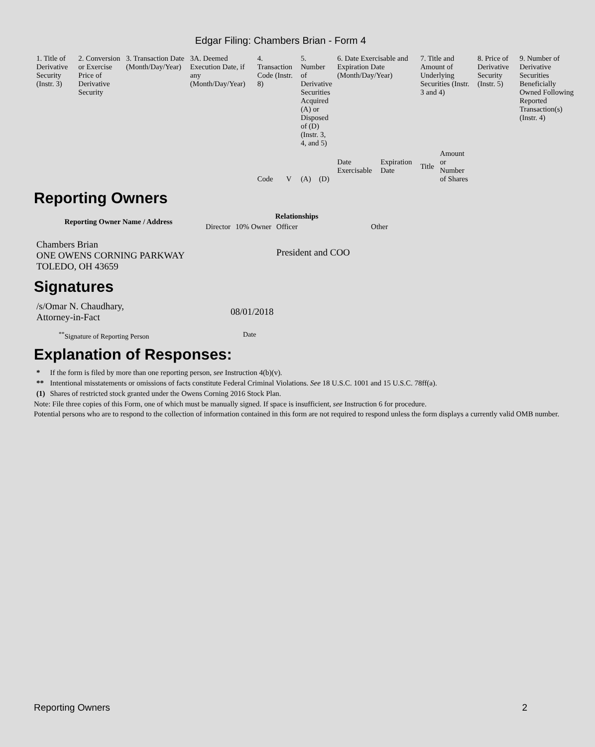Edgar Filing: Chambers Brian - Form 4
| 1. Title of Derivative Security (Instr. 3) | 2. Conversion or Exercise Price of Derivative Security | 3. Transaction Date (Month/Day/Year) | 3A. Deemed Execution Date, if any (Month/Day/Year) | 4. Transaction Code (Instr. 8) | | 5. Number of Derivative Securities Acquired (A) or Disposed of (D) (Instr. 3, 4, and 5) | | 6. Date Exercisable and Expiration Date (Month/Day/Year) | | 7. Title and Amount of Underlying Securities (Instr. 3 and 4) | | 8. Price of Derivative Security (Instr. 5) | 9. Number of Derivative Securities Beneficially Owned Following Reported Transaction(s) (Instr. 4) |
| --- | --- | --- | --- | --- | --- | --- | --- | --- | --- | --- | --- | --- | --- |
| | | | | Code | V | (A) | (D) | Date Exercisable | Expiration Date | Title | Amount or Number of Shares | | |
Reporting Owners
| Reporting Owner Name / Address | Relationships | | | |
| --- | --- | --- | --- | --- |
| | Director | 10% Owner | Officer | Other |
| Chambers Brian ONE OWENS CORNING PARKWAY TOLEDO, OH 43659 | | | President and COO | |
Signatures
| /s/Omar N. Chaudhary, Attorney-in-Fact | 08/01/2018 |
| <sup>**</sup> Signature of Reporting Person | Date |
Explanation of Responses:
| * | If the form is filed by more than one reporting person, see Instruction 4(b)(v). |
| ** | Intentional misstatements or omissions of facts constitute Federal Criminal Violations. See 18 U.S.C. 1001 and 15 U.S.C. 78ff(a). |
| (1) | Shares of restricted stock granted under the Owens Corning 2016 Stock Plan. |
Note: File three copies of this Form, one of which must be manually signed. If space is insufficient, see Instruction 6 for procedure.
Potential persons who are to respond to the collection of information contained in this form are not required to respond unless the form displays a currently valid OMB number.
Reporting Owners 2